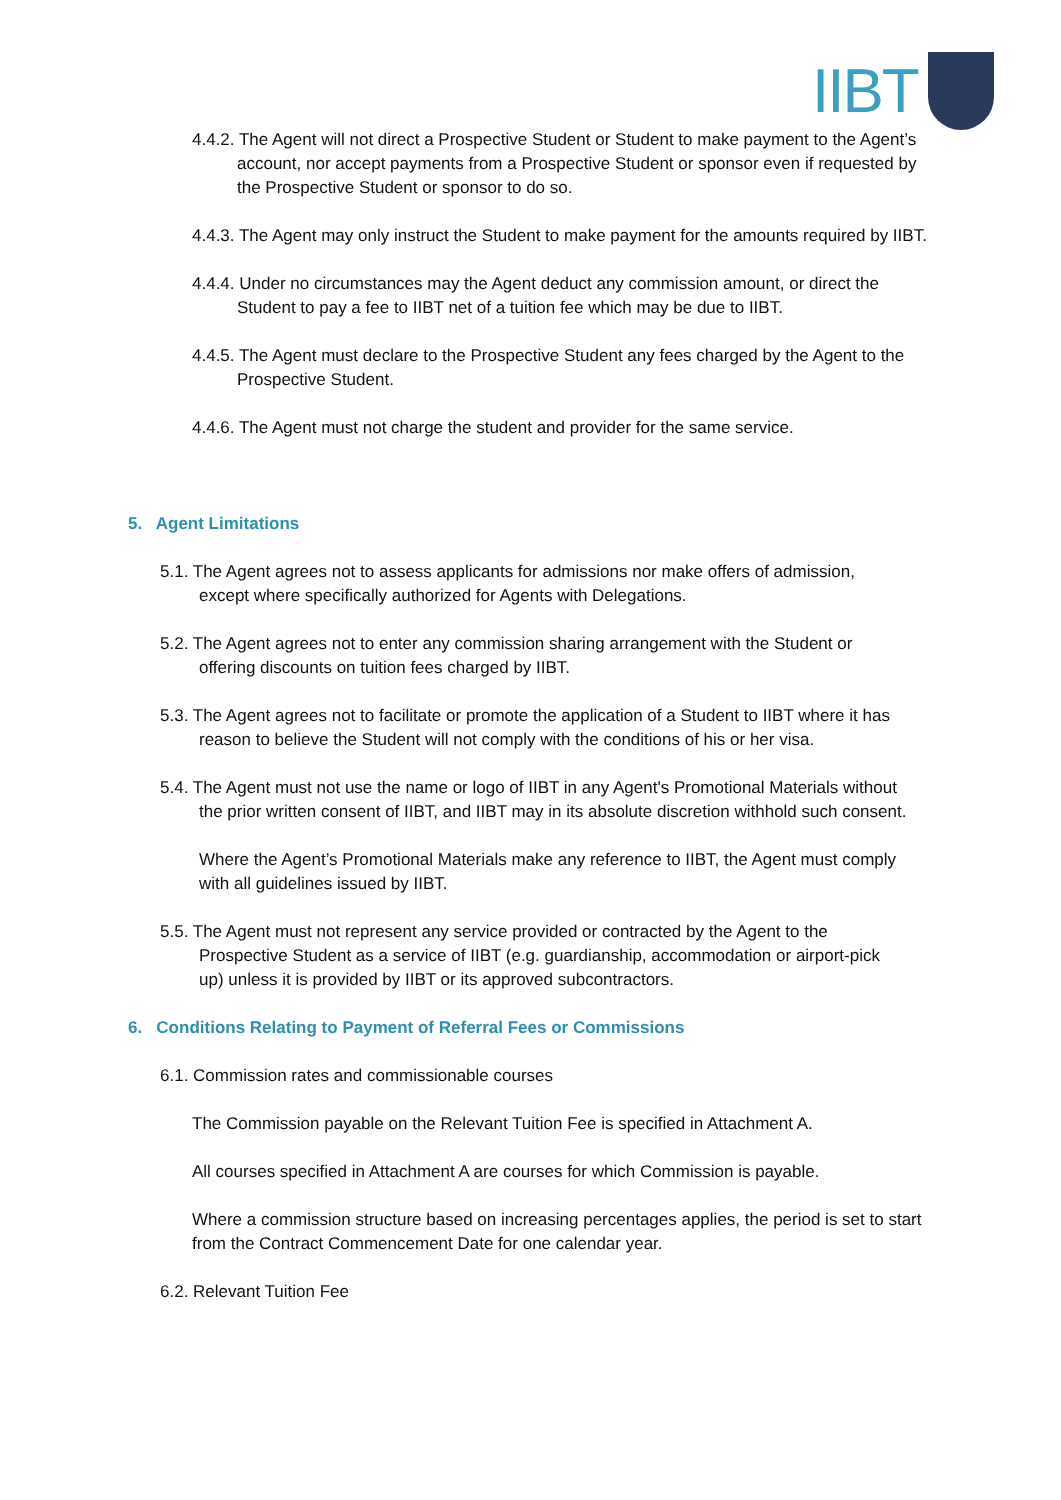IIBT
4.4.2. The Agent will not direct a Prospective Student or Student to make payment to the Agent’s account, nor accept payments from a Prospective Student or sponsor even if requested by the Prospective Student or sponsor to do so.
4.4.3. The Agent may only instruct the Student to make payment for the amounts required by IIBT.
4.4.4. Under no circumstances may the Agent deduct any commission amount, or direct the Student to pay a fee to IIBT net of a tuition fee which may be due to IIBT.
4.4.5. The Agent must declare to the Prospective Student any fees charged by the Agent to the Prospective Student.
4.4.6. The Agent must not charge the student and provider for the same service.
5. Agent Limitations
5.1. The Agent agrees not to assess applicants for admissions nor make offers of admission, except where specifically authorized for Agents with Delegations.
5.2. The Agent agrees not to enter any commission sharing arrangement with the Student or offering discounts on tuition fees charged by IIBT.
5.3. The Agent agrees not to facilitate or promote the application of a Student to IIBT where it has reason to believe the Student will not comply with the conditions of his or her visa.
5.4. The Agent must not use the name or logo of IIBT in any Agent's Promotional Materials without the prior written consent of IIBT, and IIBT may in its absolute discretion withhold such consent.
Where the Agent’s Promotional Materials make any reference to IIBT, the Agent must comply with all guidelines issued by IIBT.
5.5. The Agent must not represent any service provided or contracted by the Agent to the Prospective Student as a service of IIBT (e.g. guardianship, accommodation or airport-pick up) unless it is provided by IIBT or its approved subcontractors.
6. Conditions Relating to Payment of Referral Fees or Commissions
6.1. Commission rates and commissionable courses
The Commission payable on the Relevant Tuition Fee is specified in Attachment A.
All courses specified in Attachment A are courses for which Commission is payable.
Where a commission structure based on increasing percentages applies, the period is set to start from the Contract Commencement Date for one calendar year.
6.2. Relevant Tuition Fee